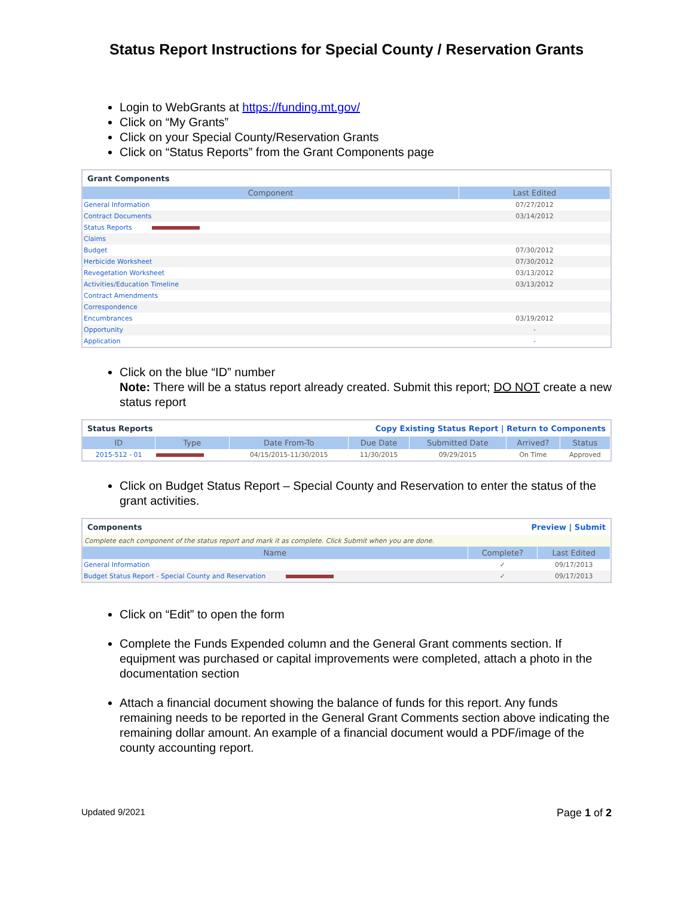Status Report Instructions for Special County / Reservation Grants
Login to WebGrants at https://funding.mt.gov/
Click on “My Grants”
Click on your Special County/Reservation Grants
Click on “Status Reports” from the Grant Components page
Grant Components
| Component | Last Edited |
| --- | --- |
| General Information | 07/27/2012 |
| Contract Documents | 03/14/2012 |
| Status Reports | |
| Claims | |
| Budget | 07/30/2012 |
| Herbicide Worksheet | 07/30/2012 |
| Revegetation Worksheet | 03/13/2012 |
| Activities/Education Timeline | 03/13/2012 |
| Contract Amendments | |
| Correspondence | |
| Encumbrances | 03/19/2012 |
| Opportunity | - |
| Application | - |
Click on the blue “ID” number
Note: There will be a status report already created. Submit this report; DO NOT create a new status report
Status Reports Copy Existing Status Report | Return to Components
| ID | Type | Date From-To | Due Date | Submitted Date | Arrived? | Status |
| --- | --- | --- | --- | --- | --- | --- |
| 2015-512 - 01 | | 04/15/2015-11/30/2015 | 11/30/2015 | 09/29/2015 | On Time | Approved |
Click on Budget Status Report – Special County and Reservation to enter the status of the grant activities.
Components Preview | Submit
Complete each component of the status report and mark it as complete. Click Submit when you are done.
| Name | Complete? | Last Edited |
| --- | --- | --- |
| General Information | ✓ | 09/17/2013 |
| Budget Status Report - Special County and Reservation | ✓ | 09/17/2013 |
Click on “Edit” to open the form
Complete the Funds Expended column and the General Grant comments section. If equipment was purchased or capital improvements were completed, attach a photo in the documentation section
Attach a financial document showing the balance of funds for this report. Any funds remaining needs to be reported in the General Grant Comments section above indicating the remaining dollar amount. An example of a financial document would a PDF/image of the county accounting report.
Updated 9/2021 Page 1 of 2